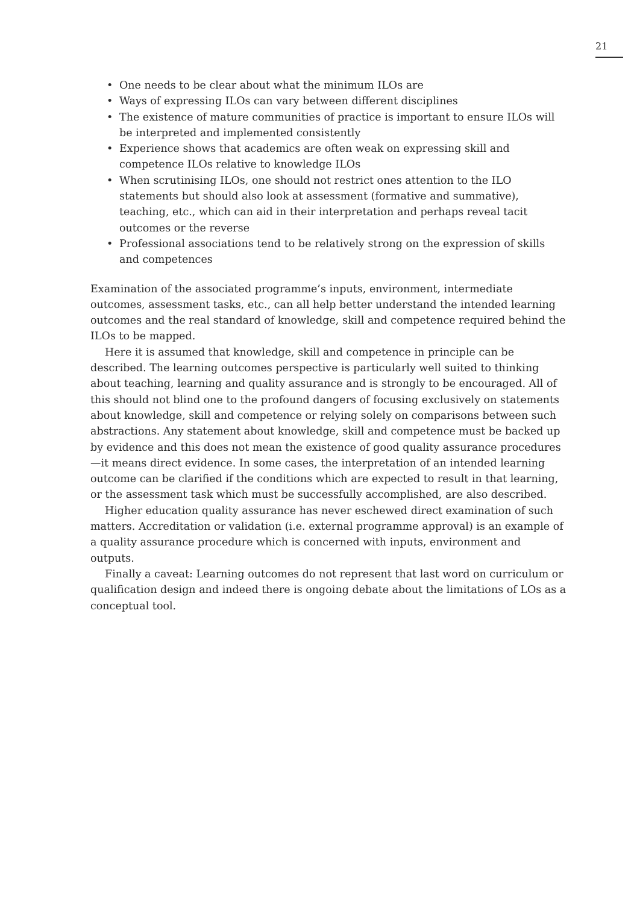21
• One needs to be clear about what the minimum ILOs are
• Ways of expressing ILOs can vary between different disciplines
• The existence of mature communities of practice is important to ensure ILOs will be interpreted and implemented consistently
• Experience shows that academics are often weak on expressing skill and competence ILOs relative to knowledge ILOs
• When scrutinising ILOs, one should not restrict ones attention to the ILO statements but should also look at assessment (formative and summative), teaching, etc., which can aid in their interpretation and perhaps reveal tacit outcomes or the reverse
• Professional associations tend to be relatively strong on the expression of skills and competences
Examination of the associated programme’s inputs, environment, intermediate outcomes, assessment tasks, etc., can all help better understand the intended learning outcomes and the real standard of knowledge, skill and competence required behind the ILOs to be mapped.
Here it is assumed that knowledge, skill and competence in principle can be described. The learning outcomes perspective is particularly well suited to thinking about teaching, learning and quality assurance and is strongly to be encouraged. All of this should not blind one to the profound dangers of focusing exclusively on statements about knowledge, skill and competence or relying solely on comparisons between such abstractions. Any statement about knowledge, skill and competence must be backed up by evidence and this does not mean the existence of good quality assurance procedures—it means direct evidence. In some cases, the interpretation of an intended learning outcome can be clarified if the conditions which are expected to result in that learning, or the assessment task which must be successfully accomplished, are also described.
Higher education quality assurance has never eschewed direct examination of such matters. Accreditation or validation (i.e. external programme approval) is an example of a quality assurance procedure which is concerned with inputs, environment and outputs.
Finally a caveat: Learning outcomes do not represent that last word on curriculum or qualification design and indeed there is ongoing debate about the limitations of LOs as a conceptual tool.